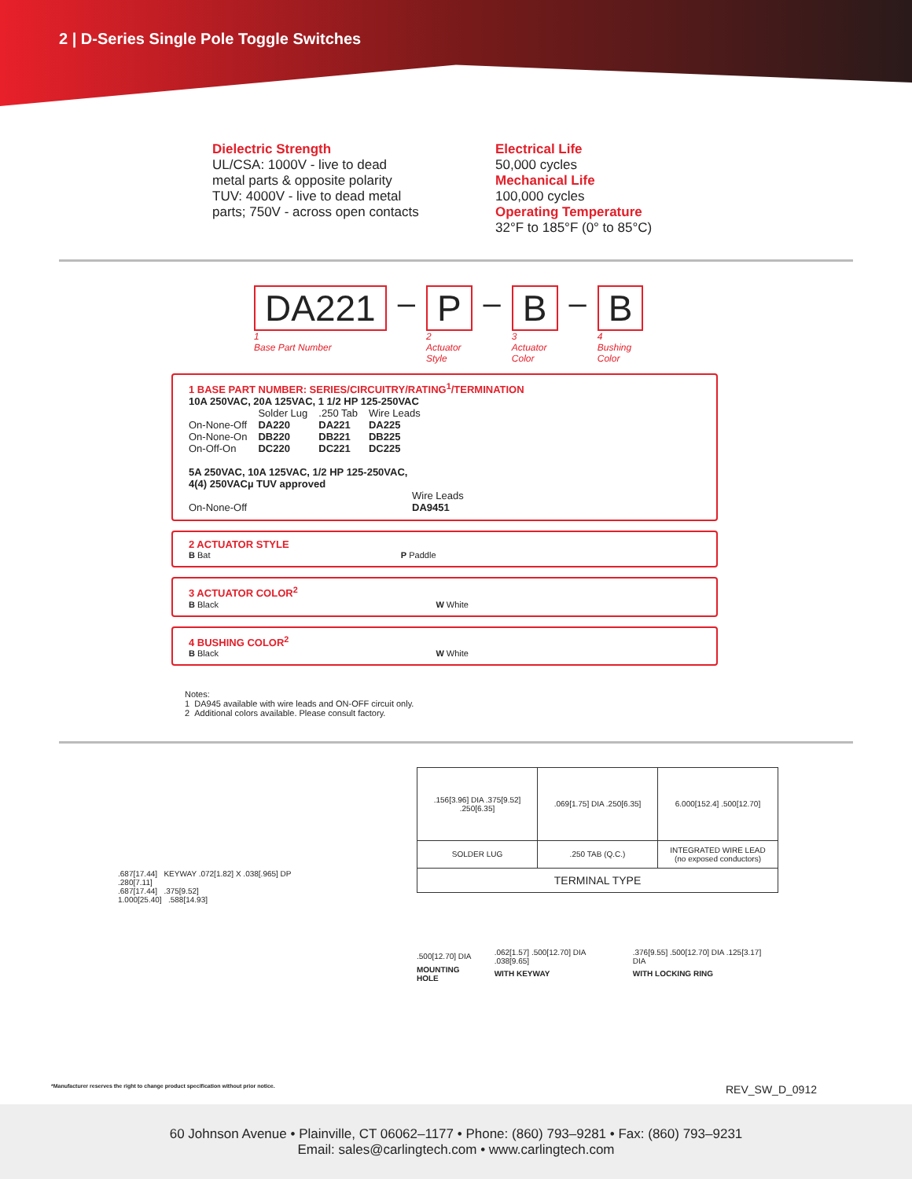2 | D-Series Single Pole Toggle Switches
Dielectric Strength
UL/CSA: 1000V - live to dead
metal parts & opposite polarity
TUV: 4000V - live to dead metal
parts; 750V - across open contacts
Electrical Life
50,000 cycles
Mechanical Life
100,000 cycles
Operating Temperature
32°F to 185°F (0° to 85°C)
DA221
1
Base Part Number
–
P
2
Actuator
Style
–
B
3
Actuator
Color
–
B
4
Bushing
Color
1 BASE PART NUMBER: SERIES/CIRCUITRY/RATING<sup>1</sup>/TERMINATION
10A 250VAC, 20A 125VAC, 1 1/2 HP 125-250VAC
| | Solder Lug | .250 Tab | Wire Leads |
| On-None-Off | DA220 | DA221 | DA225 |
| On-None-On | DB220 | DB221 | DB225 |
| On-Off-On | DC220 | DC221 | DC225 |
5A 250VAC, 10A 125VAC, 1/2 HP 125-250VAC,
4(4) 250VACµ TUV approved
| | Wire Leads |
| On-None-Off | DA9451 |
2 ACTUATOR STYLE
| B Bat | P Paddle |
3 ACTUATOR COLOR<sup>2</sup>
| B Black | W White |
4 BUSHING COLOR<sup>2</sup>
| B Black | W White |
Notes:
1 DA945 available with wire leads and ON-OFF circuit only.
2 Additional colors available. Please consult factory.
.687[17.44] KEYWAY .072[1.82] X .038[.965] DP
.280[7.11]
.687[17.44] .375[9.52]
1.000[25.40] .588[14.93]
| .156[3.96] DIA .375[9.52] .250[6.35] | .069[1.75] DIA .250[6.35] | 6.000[152.4] .500[12.70] |
| SOLDER LUG | .250 TAB (Q.C.) | INTEGRATED WIRE LEAD (no exposed conductors) |
| TERMINAL TYPE | | |
| .500[12.70] DIA | .062[1.57] .500[12.70] DIA .038[9.65] | .376[9.55] .500[12.70] DIA .125[3.17] DIA |
| MOUNTING HOLE | WITH KEYWAY | WITH LOCKING RING |
*Manufacturer reserves the right to change product specification without prior notice.
REV_SW_D_0912
60 Johnson Avenue • Plainville, CT 06062–1177 • Phone: (860) 793–9281 • Fax: (860) 793–9231
Email: sales@carlingtech.com • www.carlingtech.com